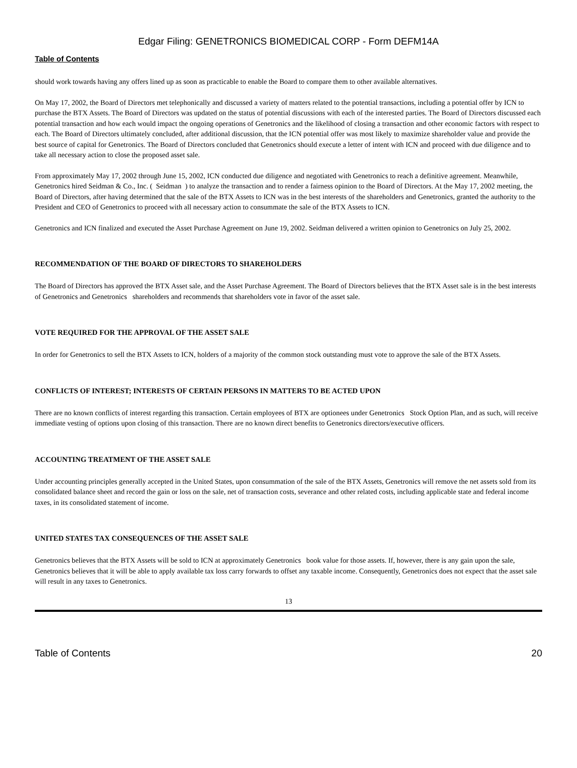Edgar Filing: GENETRONICS BIOMEDICAL CORP - Form DEFM14A
Table of Contents
should work towards having any offers lined up as soon as practicable to enable the Board to compare them to other available alternatives.
On May 17, 2002, the Board of Directors met telephonically and discussed a variety of matters related to the potential transactions, including a potential offer by ICN to purchase the BTX Assets. The Board of Directors was updated on the status of potential discussions with each of the interested parties. The Board of Directors discussed each potential transaction and how each would impact the ongoing operations of Genetronics and the likelihood of closing a transaction and other economic factors with respect to each. The Board of Directors ultimately concluded, after additional discussion, that the ICN potential offer was most likely to maximize shareholder value and provide the best source of capital for Genetronics. The Board of Directors concluded that Genetronics should execute a letter of intent with ICN and proceed with due diligence and to take all necessary action to close the proposed asset sale.
From approximately May 17, 2002 through June 15, 2002, ICN conducted due diligence and negotiated with Genetronics to reach a definitive agreement. Meanwhile, Genetronics hired Seidman & Co., Inc. ( Seidman ) to analyze the transaction and to render a fairness opinion to the Board of Directors. At the May 17, 2002 meeting, the Board of Directors, after having determined that the sale of the BTX Assets to ICN was in the best interests of the shareholders and Genetronics, granted the authority to the President and CEO of Genetronics to proceed with all necessary action to consummate the sale of the BTX Assets to ICN.
Genetronics and ICN finalized and executed the Asset Purchase Agreement on June 19, 2002. Seidman delivered a written opinion to Genetronics on July 25, 2002.
RECOMMENDATION OF THE BOARD OF DIRECTORS TO SHAREHOLDERS
The Board of Directors has approved the BTX Asset sale, and the Asset Purchase Agreement. The Board of Directors believes that the BTX Asset sale is in the best interests of Genetronics and Genetronics shareholders and recommends that shareholders vote in favor of the asset sale.
VOTE REQUIRED FOR THE APPROVAL OF THE ASSET SALE
In order for Genetronics to sell the BTX Assets to ICN, holders of a majority of the common stock outstanding must vote to approve the sale of the BTX Assets.
CONFLICTS OF INTEREST; INTERESTS OF CERTAIN PERSONS IN MATTERS TO BE ACTED UPON
There are no known conflicts of interest regarding this transaction. Certain employees of BTX are optionees under Genetronics Stock Option Plan, and as such, will receive immediate vesting of options upon closing of this transaction. There are no known direct benefits to Genetronics directors/executive officers.
ACCOUNTING TREATMENT OF THE ASSET SALE
Under accounting principles generally accepted in the United States, upon consummation of the sale of the BTX Assets, Genetronics will remove the net assets sold from its consolidated balance sheet and record the gain or loss on the sale, net of transaction costs, severance and other related costs, including applicable state and federal income taxes, in its consolidated statement of income.
UNITED STATES TAX CONSEQUENCES OF THE ASSET SALE
Genetronics believes that the BTX Assets will be sold to ICN at approximately Genetronics book value for those assets. If, however, there is any gain upon the sale, Genetronics believes that it will be able to apply available tax loss carry forwards to offset any taxable income. Consequently, Genetronics does not expect that the asset sale will result in any taxes to Genetronics.
13
Table of Contents 20